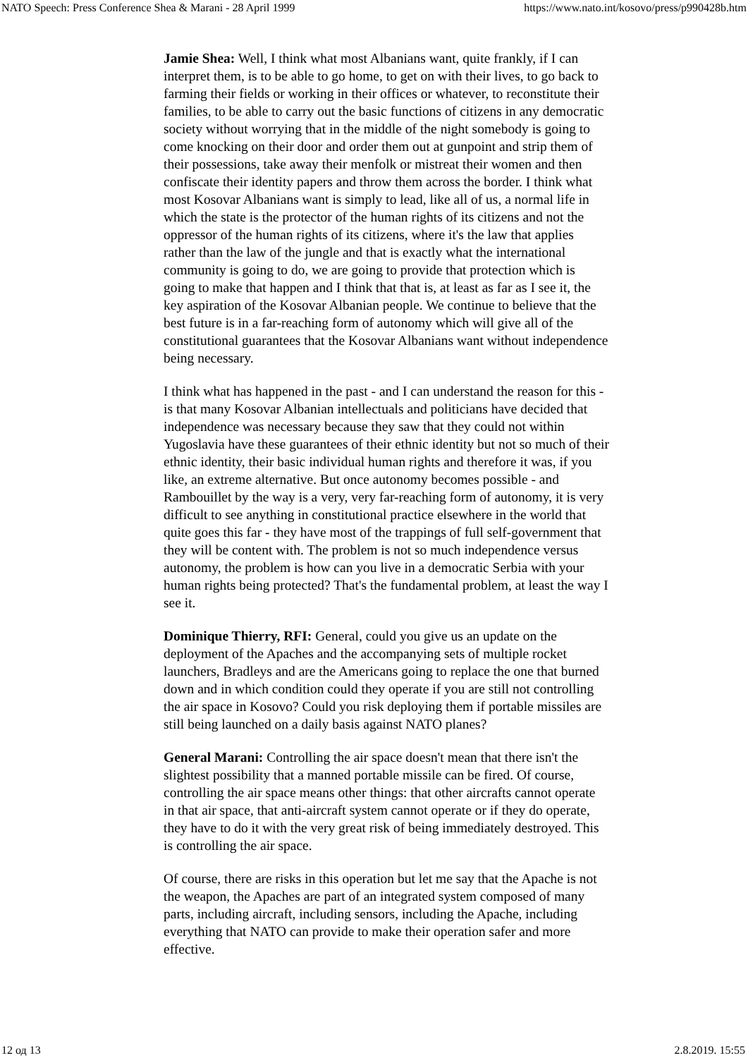NATO Speech: Press Conference Shea & Marani - 28 April 1999 https://www.nato.int/kosovo/press/p990428b.htm
Jamie Shea: Well, I think what most Albanians want, quite frankly, if I can interpret them, is to be able to go home, to get on with their lives, to go back to farming their fields or working in their offices or whatever, to reconstitute their families, to be able to carry out the basic functions of citizens in any democratic society without worrying that in the middle of the night somebody is going to come knocking on their door and order them out at gunpoint and strip them of their possessions, take away their menfolk or mistreat their women and then confiscate their identity papers and throw them across the border. I think what most Kosovar Albanians want is simply to lead, like all of us, a normal life in which the state is the protector of the human rights of its citizens and not the oppressor of the human rights of its citizens, where it's the law that applies rather than the law of the jungle and that is exactly what the international community is going to do, we are going to provide that protection which is going to make that happen and I think that that is, at least as far as I see it, the key aspiration of the Kosovar Albanian people. We continue to believe that the best future is in a far-reaching form of autonomy which will give all of the constitutional guarantees that the Kosovar Albanians want without independence being necessary.
I think what has happened in the past - and I can understand the reason for this - is that many Kosovar Albanian intellectuals and politicians have decided that independence was necessary because they saw that they could not within Yugoslavia have these guarantees of their ethnic identity but not so much of their ethnic identity, their basic individual human rights and therefore it was, if you like, an extreme alternative. But once autonomy becomes possible - and Rambouillet by the way is a very, very far-reaching form of autonomy, it is very difficult to see anything in constitutional practice elsewhere in the world that quite goes this far - they have most of the trappings of full self-government that they will be content with. The problem is not so much independence versus autonomy, the problem is how can you live in a democratic Serbia with your human rights being protected? That's the fundamental problem, at least the way I see it.
Dominique Thierry, RFI: General, could you give us an update on the deployment of the Apaches and the accompanying sets of multiple rocket launchers, Bradleys and are the Americans going to replace the one that burned down and in which condition could they operate if you are still not controlling the air space in Kosovo? Could you risk deploying them if portable missiles are still being launched on a daily basis against NATO planes?
General Marani: Controlling the air space doesn't mean that there isn't the slightest possibility that a manned portable missile can be fired. Of course, controlling the air space means other things: that other aircrafts cannot operate in that air space, that anti-aircraft system cannot operate or if they do operate, they have to do it with the very great risk of being immediately destroyed. This is controlling the air space.
Of course, there are risks in this operation but let me say that the Apache is not the weapon, the Apaches are part of an integrated system composed of many parts, including aircraft, including sensors, including the Apache, including everything that NATO can provide to make their operation safer and more effective.
12 од 13 2.8.2019. 15:55